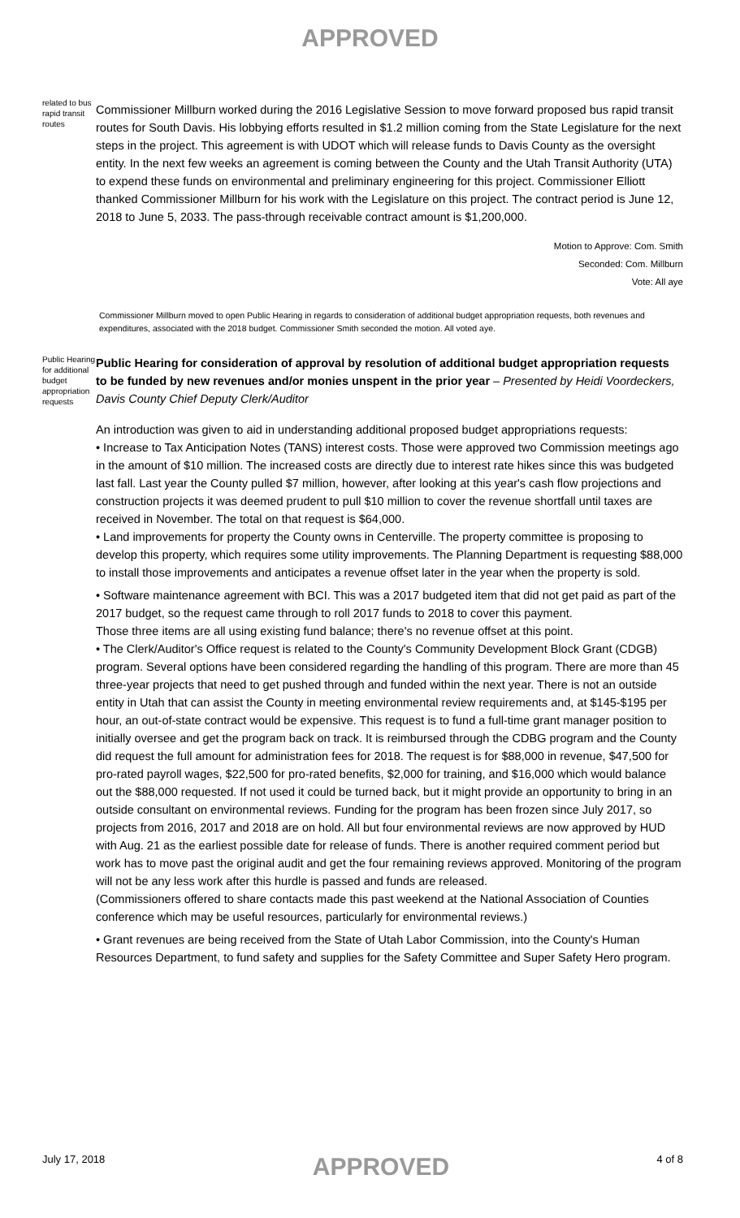APPROVED
related to bus rapid transit routes
Commissioner Millburn worked during the 2016 Legislative Session to move forward proposed bus rapid transit routes for South Davis. His lobbying efforts resulted in $1.2 million coming from the State Legislature for the next steps in the project. This agreement is with UDOT which will release funds to Davis County as the oversight entity. In the next few weeks an agreement is coming between the County and the Utah Transit Authority (UTA) to expend these funds on environmental and preliminary engineering for this project. Commissioner Elliott thanked Commissioner Millburn for his work with the Legislature on this project. The contract period is June 12, 2018 to June 5, 2033. The pass-through receivable contract amount is $1,200,000.
Motion to Approve: Com. Smith
Seconded: Com. Millburn
Vote: All aye
Commissioner Millburn moved to open Public Hearing in regards to consideration of additional budget appropriation requests, both revenues and expenditures, associated with the 2018 budget. Commissioner Smith seconded the motion. All voted aye.
Public Hearing for additional budget appropriation requests
Public Hearing for consideration of approval by resolution of additional budget appropriation requests to be funded by new revenues and/or monies unspent in the prior year – Presented by Heidi Voordeckers, Davis County Chief Deputy Clerk/Auditor
An introduction was given to aid in understanding additional proposed budget appropriations requests:
• Increase to Tax Anticipation Notes (TANS) interest costs. Those were approved two Commission meetings ago in the amount of $10 million. The increased costs are directly due to interest rate hikes since this was budgeted last fall. Last year the County pulled $7 million, however, after looking at this year's cash flow projections and construction projects it was deemed prudent to pull $10 million to cover the revenue shortfall until taxes are received in November. The total on that request is $64,000.
• Land improvements for property the County owns in Centerville. The property committee is proposing to develop this property, which requires some utility improvements. The Planning Department is requesting $88,000 to install those improvements and anticipates a revenue offset later in the year when the property is sold.
• Software maintenance agreement with BCI. This was a 2017 budgeted item that did not get paid as part of the 2017 budget, so the request came through to roll 2017 funds to 2018 to cover this payment.
Those three items are all using existing fund balance; there's no revenue offset at this point.
• The Clerk/Auditor's Office request is related to the County's Community Development Block Grant (CDGB) program. Several options have been considered regarding the handling of this program. There are more than 45 three-year projects that need to get pushed through and funded within the next year. There is not an outside entity in Utah that can assist the County in meeting environmental review requirements and, at $145-$195 per hour, an out-of-state contract would be expensive. This request is to fund a full-time grant manager position to initially oversee and get the program back on track. It is reimbursed through the CDBG program and the County did request the full amount for administration fees for 2018. The request is for $88,000 in revenue, $47,500 for pro-rated payroll wages, $22,500 for pro-rated benefits, $2,000 for training, and $16,000 which would balance out the $88,000 requested. If not used it could be turned back, but it might provide an opportunity to bring in an outside consultant on environmental reviews. Funding for the program has been frozen since July 2017, so projects from 2016, 2017 and 2018 are on hold. All but four environmental reviews are now approved by HUD with Aug. 21 as the earliest possible date for release of funds. There is another required comment period but work has to move past the original audit and get the four remaining reviews approved. Monitoring of the program will not be any less work after this hurdle is passed and funds are released.
(Commissioners offered to share contacts made this past weekend at the National Association of Counties conference which may be useful resources, particularly for environmental reviews.)
• Grant revenues are being received from the State of Utah Labor Commission, into the County's Human Resources Department, to fund safety and supplies for the Safety Committee and Super Safety Hero program.
July 17, 2018 APPROVED 4 of 8